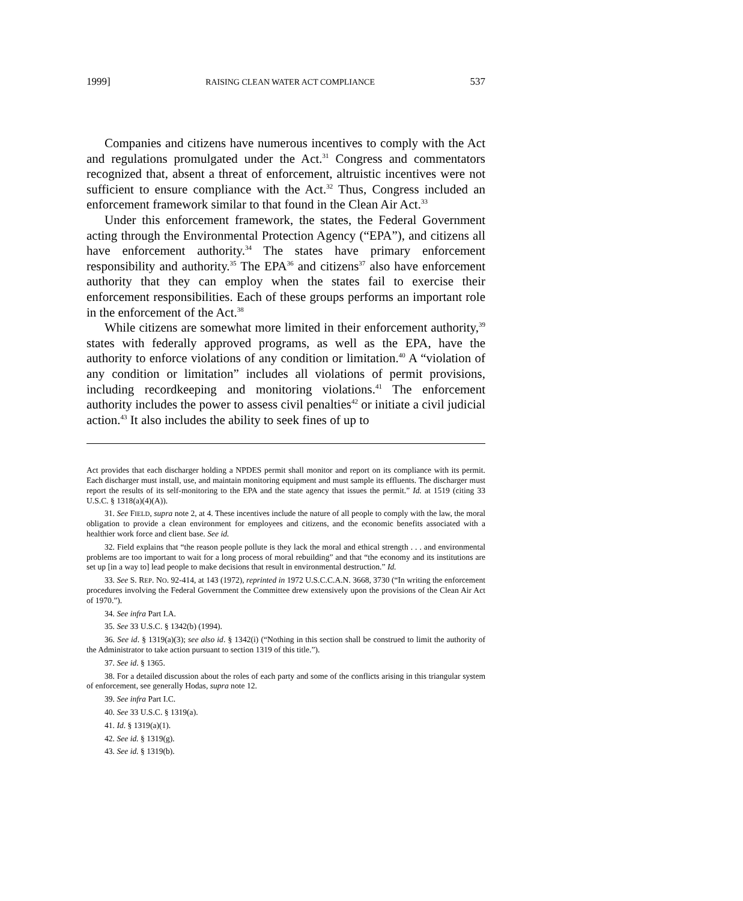1999] RAISING CLEAN WATER ACT COMPLIANCE 537
Companies and citizens have numerous incentives to comply with the Act and regulations promulgated under the Act.<sup>31</sup> Congress and commentators recognized that, absent a threat of enforcement, altruistic incentives were not sufficient to ensure compliance with the Act.<sup>32</sup> Thus, Congress included an enforcement framework similar to that found in the Clean Air Act.<sup>33</sup>
Under this enforcement framework, the states, the Federal Government acting through the Environmental Protection Agency (“EPA”), and citizens all have enforcement authority.<sup>34</sup> The states have primary enforcement responsibility and authority.<sup>35</sup> The EPA<sup>36</sup> and citizens<sup>37</sup> also have enforcement authority that they can employ when the states fail to exercise their enforcement responsibilities. Each of these groups performs an important role in the enforcement of the Act.<sup>38</sup>
While citizens are somewhat more limited in their enforcement authority,<sup>39</sup> states with federally approved programs, as well as the EPA, have the authority to enforce violations of any condition or limitation.<sup>40</sup> A “violation of any condition or limitation” includes all violations of permit provisions, including recordkeeping and monitoring violations.<sup>41</sup> The enforcement authority includes the power to assess civil penalties<sup>42</sup> or initiate a civil judicial action.<sup>43</sup> It also includes the ability to seek fines of up to
Act provides that each discharger holding a NPDES permit shall monitor and report on its compliance with its permit. Each discharger must install, use, and maintain monitoring equipment and must sample its effluents. The discharger must report the results of its self-monitoring to the EPA and the state agency that issues the permit.” Id. at 1519 (citing 33 U.S.C. § 1318(a)(4)(A)).
31. See FIELD, supra note 2, at 4. These incentives include the nature of all people to comply with the law, the moral obligation to provide a clean environment for employees and citizens, and the economic benefits associated with a healthier work force and client base. See id.
32. Field explains that “the reason people pollute is they lack the moral and ethical strength . . . and environmental problems are too important to wait for a long process of moral rebuilding” and that “the economy and its institutions are set up [in a way to] lead people to make decisions that result in environmental destruction.” Id.
33. See S. REP. NO. 92-414, at 143 (1972), reprinted in 1972 U.S.C.C.A.N. 3668, 3730 (“In writing the enforcement procedures involving the Federal Government the Committee drew extensively upon the provisions of the Clean Air Act of 1970.”).
34. See infra Part I.A.
35. See 33 U.S.C. § 1342(b) (1994).
36. See id. § 1319(a)(3); see also id. § 1342(i) (“Nothing in this section shall be construed to limit the authority of the Administrator to take action pursuant to section 1319 of this title.”).
37. See id. § 1365.
38. For a detailed discussion about the roles of each party and some of the conflicts arising in this triangular system of enforcement, see generally Hodas, supra note 12.
39. See infra Part I.C.
40. See 33 U.S.C. § 1319(a).
41. Id. § 1319(a)(1).
42. See id. § 1319(g).
43. See id. § 1319(b).